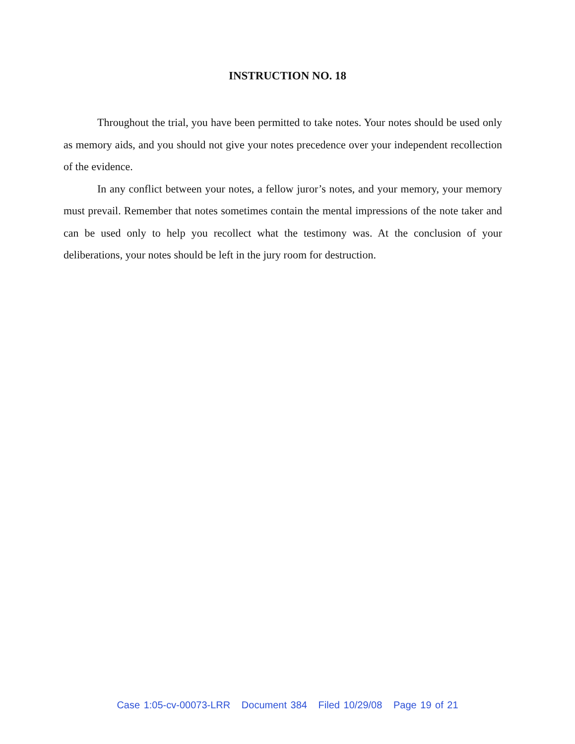INSTRUCTION NO. 18
Throughout the trial, you have been permitted to take notes. Your notes should be used only as memory aids, and you should not give your notes precedence over your independent recollection of the evidence.
In any conflict between your notes, a fellow juror’s notes, and your memory, your memory must prevail. Remember that notes sometimes contain the mental impressions of the note taker and can be used only to help you recollect what the testimony was. At the conclusion of your deliberations, your notes should be left in the jury room for destruction.
Case 1:05-cv-00073-LRR Document 384 Filed 10/29/08 Page 19 of 21